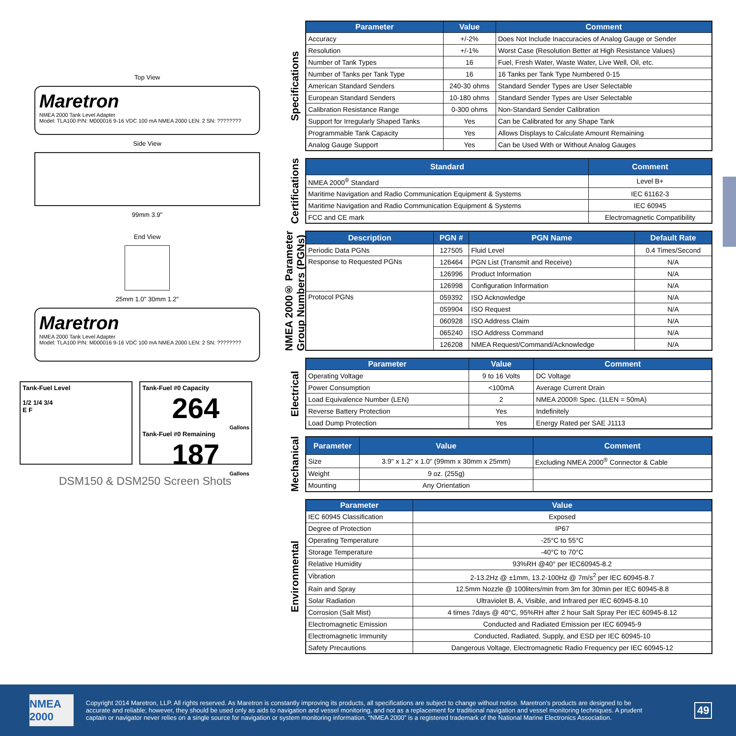Top View
Maretron
NMEA 2000 Tank Level Adapter
Model: TLA100 P/N: M000016 9-16 VDC 100 mA NMEA 2000 LEN: 2 SN: ????????
Side View
99mm 3.9"
End View
25mm 1.0" 30mm 1.2"
Maretron
NMEA 2000 Tank Level Adapter
Model: TLA100 P/N: M000016 9-16 VDC 100 mA NMEA 2000 LEN: 2 SN: ????????
Tank-Fuel Level
1/2 1/4 3/4
E F
Tank-Fuel #0 Capacity
264
Gallons
Tank-Fuel #0 Remaining
187
Gallons
DSM150 & DSM250 Screen Shots
Specifications
| Parameter | Value | Comment |
| --- | --- | --- |
| Accuracy | +/-2% | Does Not Include Inaccuracies of Analog Gauge or Sender |
| Resolution | +/-1% | Worst Case (Resolution Better at High Resistance Values) |
| Number of Tank Types | 16 | Fuel, Fresh Water, Waste Water, Live Well, Oil, etc. |
| Number of Tanks per Tank Type | 16 | 16 Tanks per Tank Type Numbered 0-15 |
| American Standard Senders | 240-30 ohms | Standard Sender Types are User Selectable |
| European Standard Senders | 10-180 ohms | Standard Sender Types are User Selectable |
| Calibration Resistance Range | 0-300 ohms | Non-Standard Sender Calibration |
| Support for Irregularly Shaped Tanks | Yes | Can be Calibrated for any Shape Tank |
| Programmable Tank Capacity | Yes | Allows Displays to Calculate Amount Remaining |
| Analog Gauge Support | Yes | Can be Used With or Without Analog Gauges |
Certifications
| Standard | Comment |
| --- | --- |
| NMEA 2000<sup>®</sup> Standard | Level B+ |
| Maritime Navigation and Radio Communication Equipment & Systems | IEC 61162-3 |
| Maritime Navigation and Radio Communication Equipment & Systems | IEC 60945 |
| FCC and CE mark | Electromagnetic Compatibility |
NMEA 2000® Parameter
Group Numbers (PGNs)
| Description | PGN # | PGN Name | Default Rate |
| --- | --- | --- | --- |
| Periodic Data PGNs | 127505 | Fluid Level | 0.4 Times/Second |
| Response to Requested PGNs | 126464 | PGN List (Transmit and Receive) | N/A |
| | 126996 | Product Information | N/A |
| | 126998 | Configuration Information | N/A |
| Protocol PGNs | 059392 | ISO Acknowledge | N/A |
| | 059904 | ISO Request | N/A |
| | 060928 | ISO Address Claim | N/A |
| | 065240 | ISO Address Command | N/A |
| | 126208 | NMEA Request/Command/Acknowledge | N/A |
Electrical
| Parameter | Value | Comment |
| --- | --- | --- |
| Operating Voltage | 9 to 16 Volts | DC Voltage |
| Power Consumption | <100mA | Average Current Drain |
| Load Equivalence Number (LEN) | 2 | NMEA 2000® Spec. (1LEN = 50mA) |
| Reverse Battery Protection | Yes | Indefinitely |
| Load Dump Protection | Yes | Energy Rated per SAE J1113 |
Mechanical
| Parameter | Value | Comment |
| --- | --- | --- |
| Size | 3.9" x 1.2" x 1.0" (99mm x 30mm x 25mm) | Excluding NMEA 2000<sup>®</sup> Connector & Cable |
| Weight | 9 oz. (255g) | |
| Mounting | Any Orientation | |
Environmental
| Parameter | Value |
| --- | --- |
| IEC 60945 Classification | Exposed |
| Degree of Protection | IP67 |
| Operating Temperature | -25°C to 55°C |
| Storage Temperature | -40°C to 70°C |
| Relative Humidity | 93%RH @40° per IEC60945-8.2 |
| Vibration | 2-13.2Hz @ ±1mm, 13.2-100Hz @ 7m/s<sup>2</sup> per IEC 60945-8.7 |
| Rain and Spray | 12.5mm Nozzle @ 100liters/min from 3m for 30min per IEC 60945-8.8 |
| Solar Radiation | Ultraviolet B, A, Visible, and Infrared per IEC 60945-8.10 |
| Corrosion (Salt Mist) | 4 times 7days @ 40°C, 95%RH after 2 hour Salt Spray Per IEC 60945-8.12 |
| Electromagnetic Emission | Conducted and Radiated Emission per IEC 60945-9 |
| Electromagnetic Immunity | Conducted, Radiated, Supply, and ESD per IEC 60945-10 |
| Safety Precautions | Dangerous Voltage, Electromagnetic Radio Frequency per IEC 60945-12 |
NMEA 2000
Copyright 2014 Maretron, LLP. All rights reserved. As Maretron is constantly improving its products, all specifications are subject to change without notice. Maretron's products are designed to be accurate and reliable; however, they should be used only as aids to navigation and vessel monitoring, and not as a replacement for traditional navigation and vessel monitoring techniques. A prudent captain or navigator never relies on a single source for navigation or system monitoring information. “NMEA 2000” is a registered trademark of the National Marine Electronics Association.
49